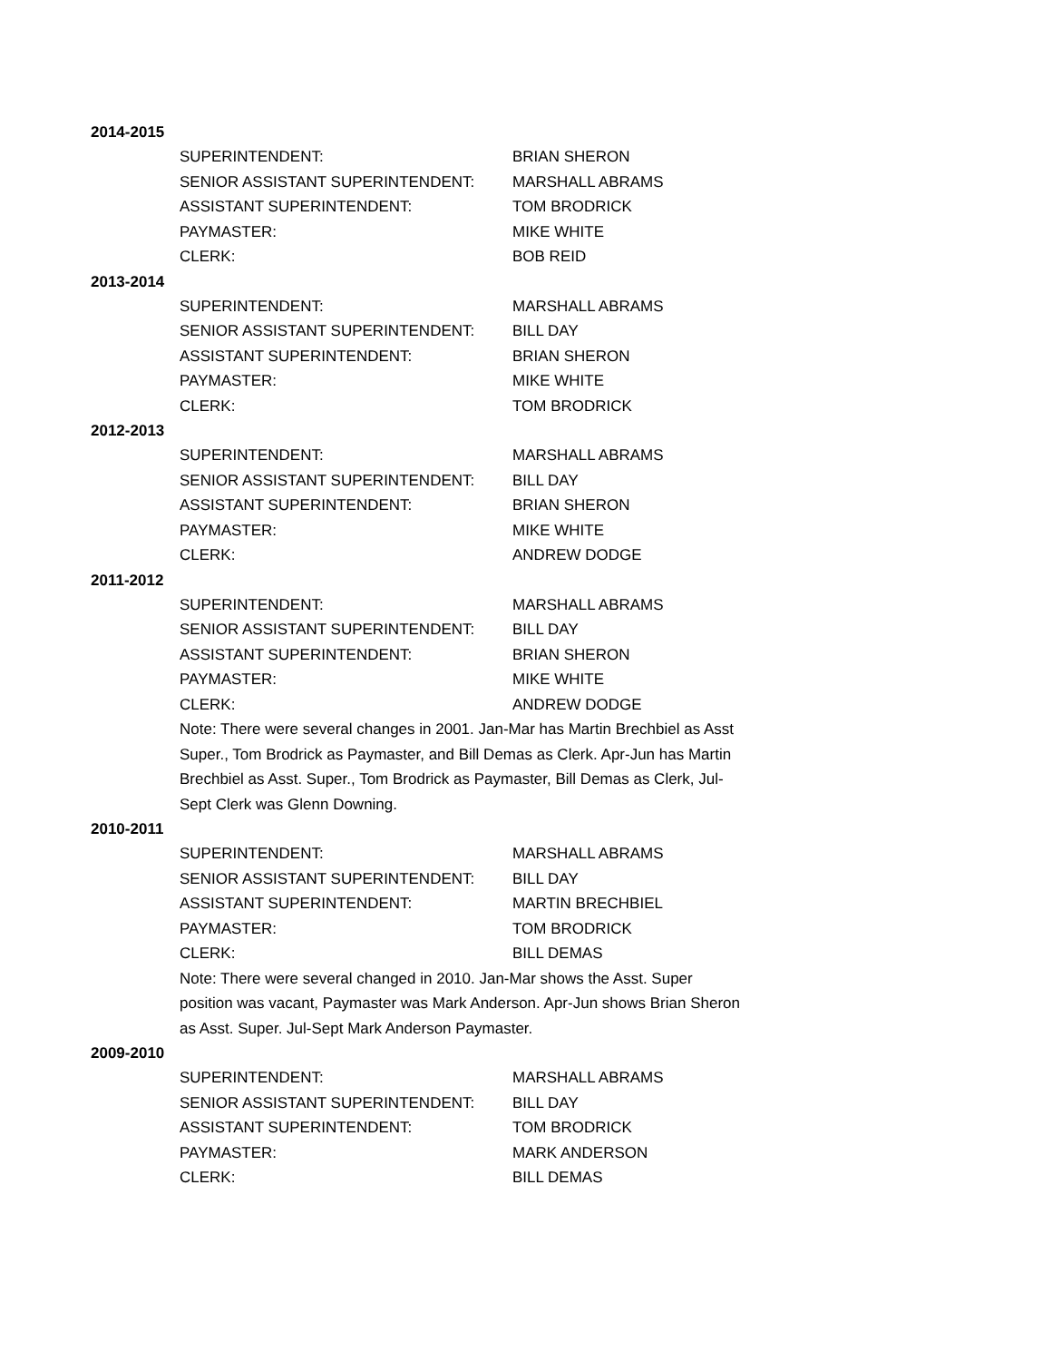2014-2015
| SUPERINTENDENT: | BRIAN SHERON |
| SENIOR ASSISTANT SUPERINTENDENT: | MARSHALL ABRAMS |
| ASSISTANT SUPERINTENDENT: | TOM BRODRICK |
| PAYMASTER: | MIKE WHITE |
| CLERK: | BOB REID |
2013-2014
| SUPERINTENDENT: | MARSHALL ABRAMS |
| SENIOR ASSISTANT SUPERINTENDENT: | BILL DAY |
| ASSISTANT SUPERINTENDENT: | BRIAN SHERON |
| PAYMASTER: | MIKE WHITE |
| CLERK: | TOM BRODRICK |
2012-2013
| SUPERINTENDENT: | MARSHALL ABRAMS |
| SENIOR ASSISTANT SUPERINTENDENT: | BILL DAY |
| ASSISTANT SUPERINTENDENT: | BRIAN SHERON |
| PAYMASTER: | MIKE WHITE |
| CLERK: | ANDREW DODGE |
2011-2012
| SUPERINTENDENT: | MARSHALL ABRAMS |
| SENIOR ASSISTANT SUPERINTENDENT: | BILL DAY |
| ASSISTANT SUPERINTENDENT: | BRIAN SHERON |
| PAYMASTER: | MIKE WHITE |
| CLERK: | ANDREW DODGE |
Note: There were several changes in 2001. Jan-Mar has Martin Brechbiel as Asst Super., Tom Brodrick as Paymaster, and Bill Demas as Clerk. Apr-Jun has Martin Brechbiel as Asst. Super., Tom Brodrick as Paymaster, Bill Demas as Clerk, Jul-Sept Clerk was Glenn Downing.
2010-2011
| SUPERINTENDENT: | MARSHALL ABRAMS |
| SENIOR ASSISTANT SUPERINTENDENT: | BILL DAY |
| ASSISTANT SUPERINTENDENT: | MARTIN BRECHBIEL |
| PAYMASTER: | TOM BRODRICK |
| CLERK: | BILL DEMAS |
Note: There were several changed in 2010. Jan-Mar shows the Asst. Super position was vacant, Paymaster was Mark Anderson. Apr-Jun shows Brian Sheron as Asst. Super. Jul-Sept Mark Anderson Paymaster.
2009-2010
| SUPERINTENDENT: | MARSHALL ABRAMS |
| SENIOR ASSISTANT SUPERINTENDENT: | BILL DAY |
| ASSISTANT SUPERINTENDENT: | TOM BRODRICK |
| PAYMASTER: | MARK ANDERSON |
| CLERK: | BILL DEMAS |